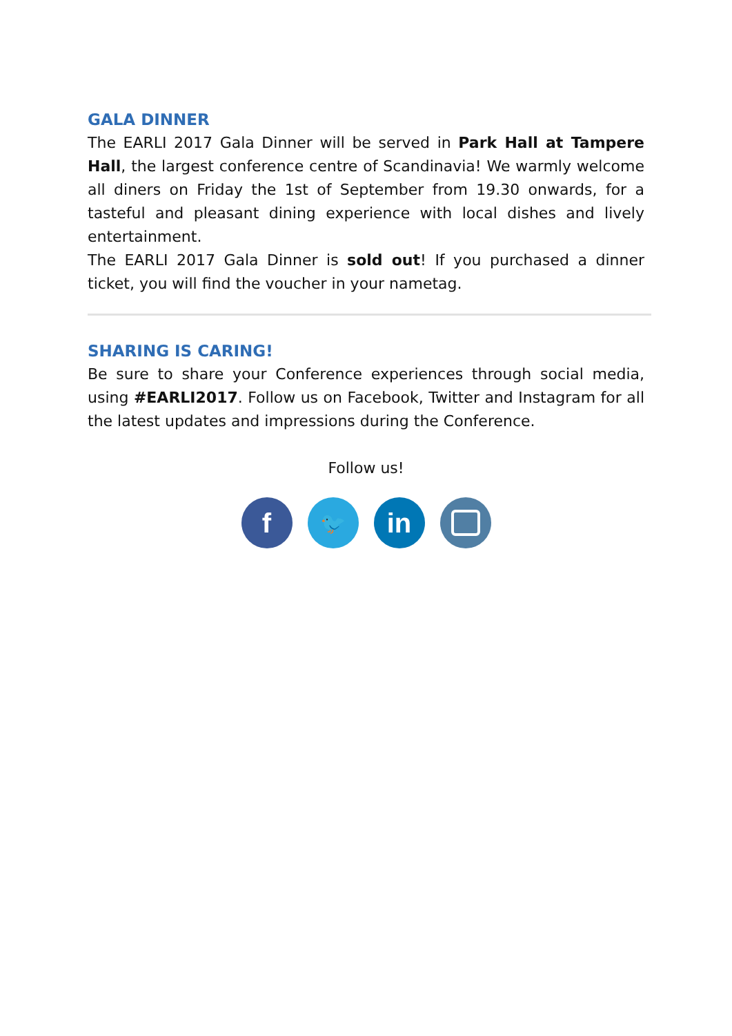GALA DINNER
The EARLI 2017 Gala Dinner will be served in Park Hall at Tampere Hall, the largest conference centre of Scandinavia! We warmly welcome all diners on Friday the 1st of September from 19.30 onwards, for a tasteful and pleasant dining experience with local dishes and lively entertainment.
The EARLI 2017 Gala Dinner is sold out! If you purchased a dinner ticket, you will find the voucher in your nametag.
SHARING IS CARING!
Be sure to share your Conference experiences through social media, using #EARLI2017. Follow us on Facebook, Twitter and Instagram for all the latest updates and impressions during the Conference.
Follow us!
f
🐦
in